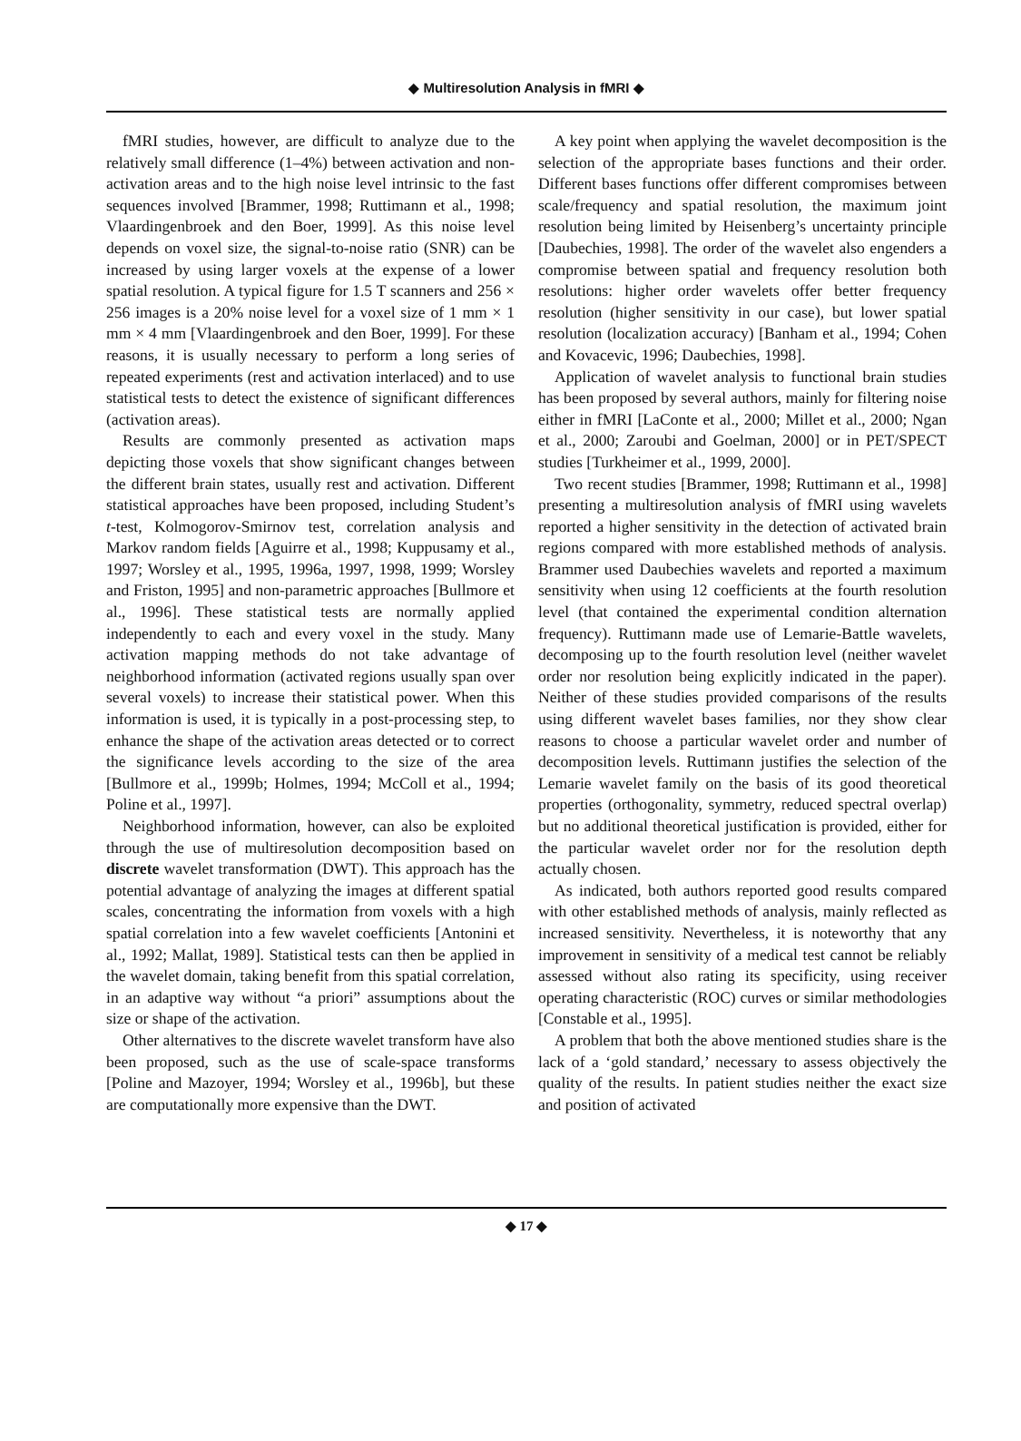◆ Multiresolution Analysis in fMRI ◆
fMRI studies, however, are difficult to analyze due to the relatively small difference (1–4%) between activation and non-activation areas and to the high noise level intrinsic to the fast sequences involved [Brammer, 1998; Ruttimann et al., 1998; Vlaardingenbroek and den Boer, 1999]. As this noise level depends on voxel size, the signal-to-noise ratio (SNR) can be increased by using larger voxels at the expense of a lower spatial resolution. A typical figure for 1.5 T scanners and 256 × 256 images is a 20% noise level for a voxel size of 1 mm × 1 mm × 4 mm [Vlaardingenbroek and den Boer, 1999]. For these reasons, it is usually necessary to perform a long series of repeated experiments (rest and activation interlaced) and to use statistical tests to detect the existence of significant differences (activation areas).
Results are commonly presented as activation maps depicting those voxels that show significant changes between the different brain states, usually rest and activation. Different statistical approaches have been proposed, including Student’s t-test, Kolmogorov-Smirnov test, correlation analysis and Markov random fields [Aguirre et al., 1998; Kuppusamy et al., 1997; Worsley et al., 1995, 1996a, 1997, 1998, 1999; Worsley and Friston, 1995] and non-parametric approaches [Bullmore et al., 1996]. These statistical tests are normally applied independently to each and every voxel in the study. Many activation mapping methods do not take advantage of neighborhood information (activated regions usually span over several voxels) to increase their statistical power. When this information is used, it is typically in a post-processing step, to enhance the shape of the activation areas detected or to correct the significance levels according to the size of the area [Bullmore et al., 1999b; Holmes, 1994; McColl et al., 1994; Poline et al., 1997].
Neighborhood information, however, can also be exploited through the use of multiresolution decomposition based on discrete wavelet transformation (DWT). This approach has the potential advantage of analyzing the images at different spatial scales, concentrating the information from voxels with a high spatial correlation into a few wavelet coefficients [Antonini et al., 1992; Mallat, 1989]. Statistical tests can then be applied in the wavelet domain, taking benefit from this spatial correlation, in an adaptive way without “a priori” assumptions about the size or shape of the activation.
Other alternatives to the discrete wavelet transform have also been proposed, such as the use of scale-space transforms [Poline and Mazoyer, 1994; Worsley et al., 1996b], but these are computationally more expensive than the DWT.
A key point when applying the wavelet decomposition is the selection of the appropriate bases functions and their order. Different bases functions offer different compromises between scale/frequency and spatial resolution, the maximum joint resolution being limited by Heisenberg’s uncertainty principle [Daubechies, 1998]. The order of the wavelet also engenders a compromise between spatial and frequency resolution both resolutions: higher order wavelets offer better frequency resolution (higher sensitivity in our case), but lower spatial resolution (localization accuracy) [Banham et al., 1994; Cohen and Kovacevic, 1996; Daubechies, 1998].
Application of wavelet analysis to functional brain studies has been proposed by several authors, mainly for filtering noise either in fMRI [LaConte et al., 2000; Millet et al., 2000; Ngan et al., 2000; Zaroubi and Goelman, 2000] or in PET/SPECT studies [Turkheimer et al., 1999, 2000].
Two recent studies [Brammer, 1998; Ruttimann et al., 1998] presenting a multiresolution analysis of fMRI using wavelets reported a higher sensitivity in the detection of activated brain regions compared with more established methods of analysis. Brammer used Daubechies wavelets and reported a maximum sensitivity when using 12 coefficients at the fourth resolution level (that contained the experimental condition alternation frequency). Ruttimann made use of Lemarie-Battle wavelets, decomposing up to the fourth resolution level (neither wavelet order nor resolution being explicitly indicated in the paper). Neither of these studies provided comparisons of the results using different wavelet bases families, nor they show clear reasons to choose a particular wavelet order and number of decomposition levels. Ruttimann justifies the selection of the Lemarie wavelet family on the basis of its good theoretical properties (orthogonality, symmetry, reduced spectral overlap) but no additional theoretical justification is provided, either for the particular wavelet order nor for the resolution depth actually chosen.
As indicated, both authors reported good results compared with other established methods of analysis, mainly reflected as increased sensitivity. Nevertheless, it is noteworthy that any improvement in sensitivity of a medical test cannot be reliably assessed without also rating its specificity, using receiver operating characteristic (ROC) curves or similar methodologies [Constable et al., 1995].
A problem that both the above mentioned studies share is the lack of a ‘gold standard,’ necessary to assess objectively the quality of the results. In patient studies neither the exact size and position of activated
◆ 17 ◆